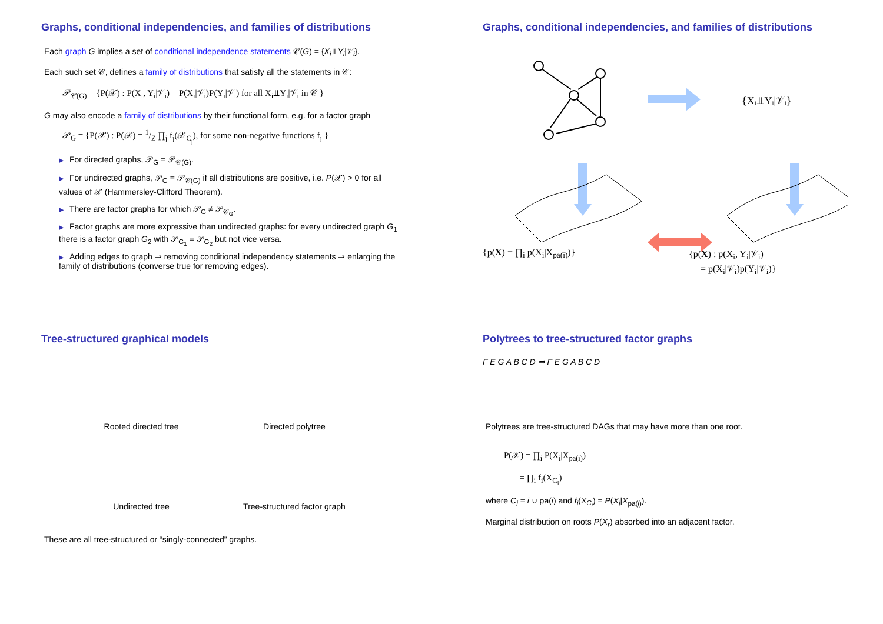Graphs, conditional independencies, and families of distributions
Each graph G implies a set of conditional independence statements 𝒞(G) = {X<sub>i</sub>⫫Y<sub>i</sub>|𝒱<sub>i</sub>}.
Each such set 𝒞, defines a family of distributions that satisfy all the statements in 𝒞:
𝒫<sub>𝒞(G)</sub> = {P(𝒳) : P(X<sub>i</sub>, Y<sub>i</sub>|𝒱<sub>i</sub>) = P(X<sub>i</sub>|𝒱<sub>i</sub>)P(Y<sub>i</sub>|𝒱<sub>i</sub>) for all X<sub>i</sub>⫫Y<sub>i</sub>|𝒱<sub>i</sub> in 𝒞 }
G may also encode a family of distributions by their functional form, e.g. for a factor graph
𝒫<sub>G</sub> = {P(𝒳) : P(𝒳) = 1/Z ∏<sub>j</sub> f<sub>j</sub>(𝒳<sub>C<sub>j</sub></sub>), for some non-negative functions f<sub>j</sub> }
▶ For directed graphs, 𝒫<sub>G</sub> = 𝒫<sub>𝒞(G)</sub>.
▶ For undirected graphs, 𝒫<sub>G</sub> = 𝒫<sub>𝒞(G)</sub> if all distributions are positive, i.e. P(𝒳) > 0 for all values of 𝒳 (Hammersley-Clifford Theorem).
▶ There are factor graphs for which 𝒫<sub>G</sub> ≠ 𝒫<sub>𝒞<sub>G</sub></sub>.
▶ Factor graphs are more expressive than undirected graphs: for every undirected graph G<sub>1</sub> there is a factor graph G<sub>2</sub> with 𝒫<sub>G<sub>1</sub></sub> = 𝒫<sub>G<sub>2</sub></sub> but not vice versa.
▶ Adding edges to graph ⇒ removing conditional independency statements ⇒ enlarging the family of distributions (converse true for removing edges).
Graphs, conditional independencies, and families of distributions
{Xᵢ⫫Yᵢ|𝒱ᵢ}
{p(X) = ∏<sub>i</sub> p(X<sub>i</sub>|X<sub>pa(i)</sub>)} {p(X) : p(X<sub>i</sub>, Y<sub>i</sub>|𝒱<sub>i</sub>)
= p(X<sub>i</sub>|𝒱<sub>i</sub>)p(Y<sub>i</sub>|𝒱<sub>i</sub>)}
Tree-structured graphical models
Rooted directed tree Directed polytree
Undirected tree Tree-structured factor graph
These are all tree-structured or “singly-connected” graphs.
Polytrees to tree-structured factor graphs
F E G A B C D ⇒ F E G A B C D
Polytrees are tree-structured DAGs that may have more than one root.
P(𝒳) = ∏<sub>i</sub> P(X<sub>i</sub>|X<sub>pa(i)</sub>)
= ∏<sub>i</sub> f<sub>i</sub>(X<sub>C<sub>i</sub></sub>)
where C<sub>i</sub> = i ∪ pa(i) and f<sub>i</sub>(X<sub>C<sub>i</sub></sub>) = P(X<sub>i</sub>|X<sub>pa(i)</sub>).
Marginal distribution on roots P(X<sub>r</sub>) absorbed into an adjacent factor.